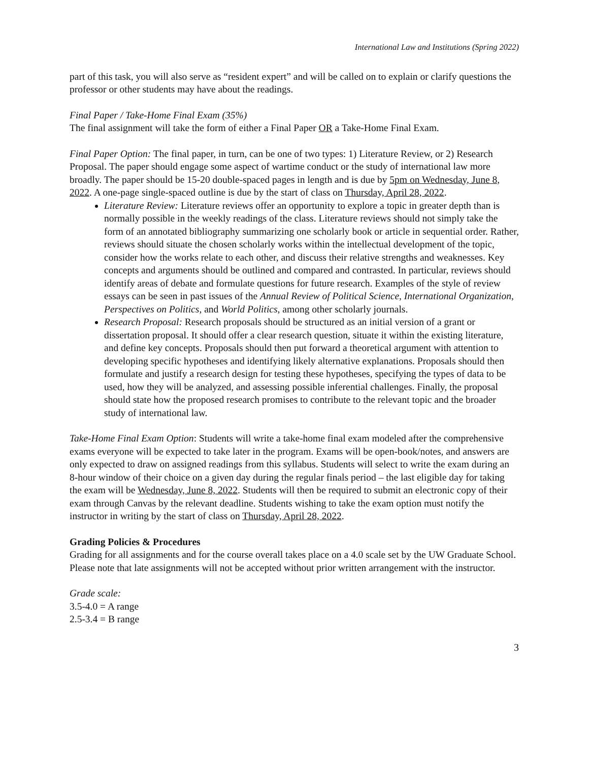International Law and Institutions (Spring 2022)
part of this task, you will also serve as “resident expert” and will be called on to explain or clarify questions the professor or other students may have about the readings.
Final Paper / Take-Home Final Exam (35%)
The final assignment will take the form of either a Final Paper OR a Take-Home Final Exam.
Final Paper Option: The final paper, in turn, can be one of two types: 1) Literature Review, or 2) Research Proposal. The paper should engage some aspect of wartime conduct or the study of international law more broadly. The paper should be 15-20 double-spaced pages in length and is due by 5pm on Wednesday, June 8, 2022. A one-page single-spaced outline is due by the start of class on Thursday, April 28, 2022.
Literature Review: Literature reviews offer an opportunity to explore a topic in greater depth than is normally possible in the weekly readings of the class. Literature reviews should not simply take the form of an annotated bibliography summarizing one scholarly book or article in sequential order. Rather, reviews should situate the chosen scholarly works within the intellectual development of the topic, consider how the works relate to each other, and discuss their relative strengths and weaknesses. Key concepts and arguments should be outlined and compared and contrasted. In particular, reviews should identify areas of debate and formulate questions for future research. Examples of the style of review essays can be seen in past issues of the Annual Review of Political Science, International Organization, Perspectives on Politics, and World Politics, among other scholarly journals.
Research Proposal: Research proposals should be structured as an initial version of a grant or dissertation proposal. It should offer a clear research question, situate it within the existing literature, and define key concepts. Proposals should then put forward a theoretical argument with attention to developing specific hypotheses and identifying likely alternative explanations. Proposals should then formulate and justify a research design for testing these hypotheses, specifying the types of data to be used, how they will be analyzed, and assessing possible inferential challenges. Finally, the proposal should state how the proposed research promises to contribute to the relevant topic and the broader study of international law.
Take-Home Final Exam Option: Students will write a take-home final exam modeled after the comprehensive exams everyone will be expected to take later in the program. Exams will be open-book/notes, and answers are only expected to draw on assigned readings from this syllabus. Students will select to write the exam during an 8-hour window of their choice on a given day during the regular finals period – the last eligible day for taking the exam will be Wednesday, June 8, 2022. Students will then be required to submit an electronic copy of their exam through Canvas by the relevant deadline. Students wishing to take the exam option must notify the instructor in writing by the start of class on Thursday, April 28, 2022.
Grading Policies & Procedures
Grading for all assignments and for the course overall takes place on a 4.0 scale set by the UW Graduate School. Please note that late assignments will not be accepted without prior written arrangement with the instructor.
Grade scale:
3.5-4.0 = A range
2.5-3.4 = B range
3